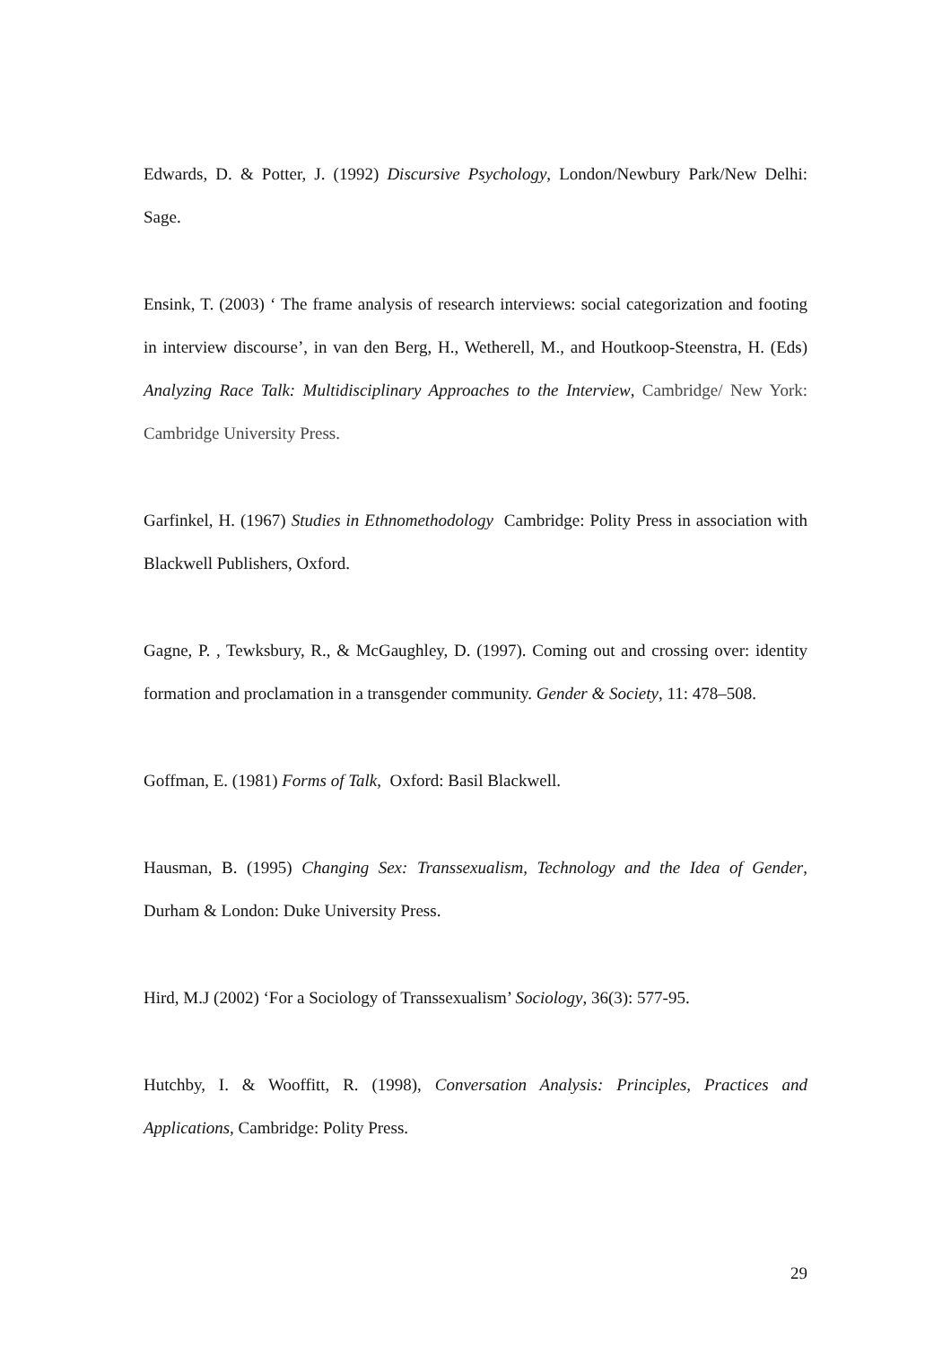Edwards, D. & Potter, J. (1992) Discursive Psychology, London/Newbury Park/New Delhi: Sage.
Ensink, T. (2003) ‘ The frame analysis of research interviews: social categorization and footing in interview discourse’, in van den Berg, H., Wetherell, M., and Houtkoop-Steenstra, H. (Eds) Analyzing Race Talk: Multidisciplinary Approaches to the Interview, Cambridge/ New York: Cambridge University Press.
Garfinkel, H. (1967) Studies in Ethnomethodology Cambridge: Polity Press in association with Blackwell Publishers, Oxford.
Gagne, P. , Tewksbury, R., & McGaughley, D. (1997). Coming out and crossing over: identity formation and proclamation in a transgender community. Gender & Society, 11: 478–508.
Goffman, E. (1981) Forms of Talk, Oxford: Basil Blackwell.
Hausman, B. (1995) Changing Sex: Transsexualism, Technology and the Idea of Gender, Durham & London: Duke University Press.
Hird, M.J (2002) ‘For a Sociology of Transsexualism’ Sociology, 36(3): 577-95.
Hutchby, I. & Wooffitt, R. (1998), Conversation Analysis: Principles, Practices and Applications, Cambridge: Polity Press.
29